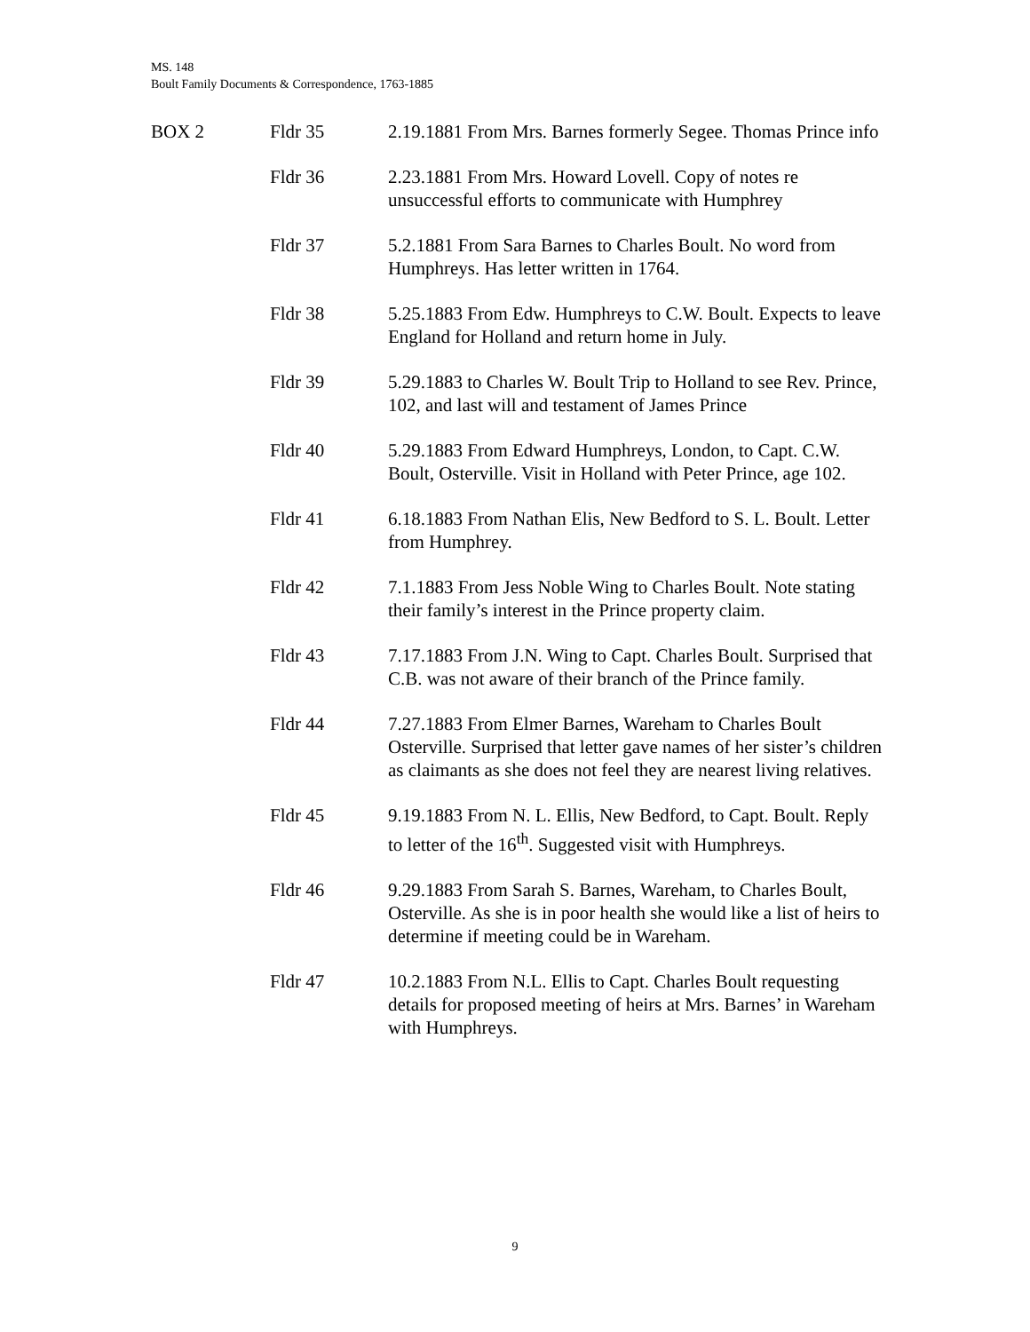MS. 148
Boult Family Documents & Correspondence, 1763-1885
| BOX 2 | Fldr 35 | 2.19.1881 From Mrs. Barnes formerly Segee. Thomas Prince info |
| | Fldr 36 | 2.23.1881 From Mrs. Howard Lovell. Copy of notes re unsuccessful efforts to communicate with Humphrey |
| | Fldr 37 | 5.2.1881 From Sara Barnes to Charles Boult. No word from Humphreys. Has letter written in 1764. |
| | Fldr 38 | 5.25.1883 From Edw. Humphreys to C.W. Boult. Expects to leave England for Holland and return home in July. |
| | Fldr 39 | 5.29.1883 to Charles W. Boult Trip to Holland to see Rev. Prince, 102, and last will and testament of James Prince |
| | Fldr 40 | 5.29.1883 From Edward Humphreys, London, to Capt. C.W. Boult, Osterville. Visit in Holland with Peter Prince, age 102. |
| | Fldr 41 | 6.18.1883 From Nathan Elis, New Bedford to S. L. Boult. Letter from Humphrey. |
| | Fldr 42 | 7.1.1883 From Jess Noble Wing to Charles Boult. Note stating their family’s interest in the Prince property claim. |
| | Fldr 43 | 7.17.1883 From J.N. Wing to Capt. Charles Boult. Surprised that C.B. was not aware of their branch of the Prince family. |
| | Fldr 44 | 7.27.1883 From Elmer Barnes, Wareham to Charles Boult Osterville. Surprised that letter gave names of her sister’s children as claimants as she does not feel they are nearest living relatives. |
| | Fldr 45 | 9.19.1883 From N. L. Ellis, New Bedford, to Capt. Boult. Reply to letter of the 16<sup>th</sup>. Suggested visit with Humphreys. |
| | Fldr 46 | 9.29.1883 From Sarah S. Barnes, Wareham, to Charles Boult, Osterville. As she is in poor health she would like a list of heirs to determine if meeting could be in Wareham. |
| | Fldr 47 | 10.2.1883 From N.L. Ellis to Capt. Charles Boult requesting details for proposed meeting of heirs at Mrs. Barnes’ in Wareham with Humphreys. |
9